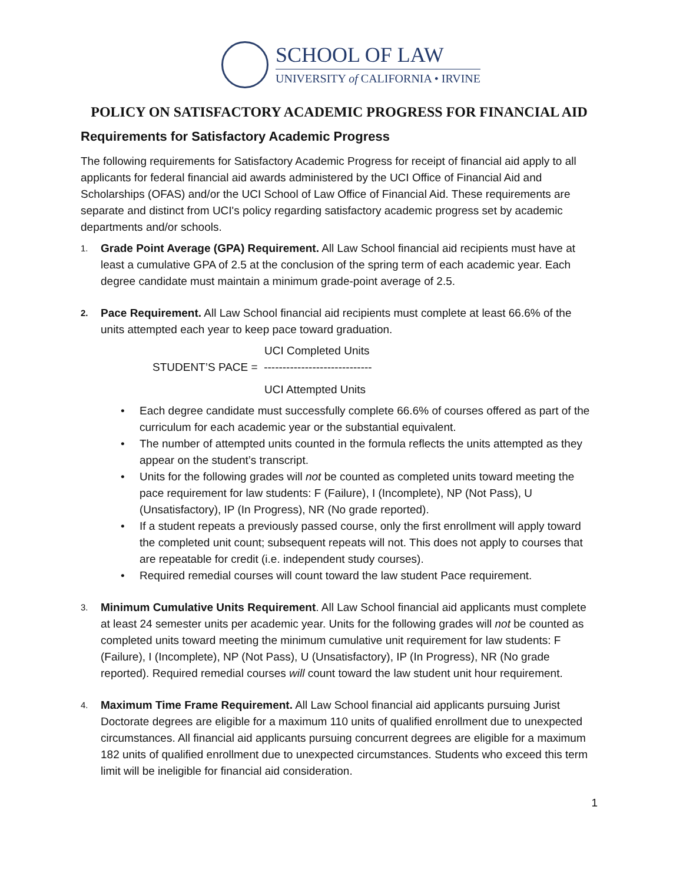SCHOOL OF LAW
UNIVERSITY of CALIFORNIA • IRVINE
POLICY ON SATISFACTORY ACADEMIC PROGRESS FOR FINANCIAL AID
Requirements for Satisfactory Academic Progress
The following requirements for Satisfactory Academic Progress for receipt of financial aid apply to all applicants for federal financial aid awards administered by the UCI Office of Financial Aid and Scholarships (OFAS) and/or the UCI School of Law Office of Financial Aid. These requirements are separate and distinct from UCI's policy regarding satisfactory academic progress set by academic departments and/or schools.
1.
Grade Point Average (GPA) Requirement. All Law School financial aid recipients must have at least a cumulative GPA of 2.5 at the conclusion of the spring term of each academic year. Each degree candidate must maintain a minimum grade-point average of 2.5.
2.
Pace Requirement. All Law School financial aid recipients must complete at least 66.6% of the units attempted each year to keep pace toward graduation.
UCI Completed Units
STUDENT’S PACE = -----------------------------
UCI Attempted Units
• Each degree candidate must successfully complete 66.6% of courses offered as part of the curriculum for each academic year or the substantial equivalent.
• The number of attempted units counted in the formula reflects the units attempted as they appear on the student’s transcript.
• Units for the following grades will not be counted as completed units toward meeting the pace requirement for law students: F (Failure), I (Incomplete), NP (Not Pass), U (Unsatisfactory), IP (In Progress), NR (No grade reported).
• If a student repeats a previously passed course, only the first enrollment will apply toward the completed unit count; subsequent repeats will not. This does not apply to courses that are repeatable for credit (i.e. independent study courses).
• Required remedial courses will count toward the law student Pace requirement.
3.
Minimum Cumulative Units Requirement. All Law School financial aid applicants must complete at least 24 semester units per academic year. Units for the following grades will not be counted as completed units toward meeting the minimum cumulative unit requirement for law students: F (Failure), I (Incomplete), NP (Not Pass), U (Unsatisfactory), IP (In Progress), NR (No grade reported). Required remedial courses will count toward the law student unit hour requirement.
4.
Maximum Time Frame Requirement. All Law School financial aid applicants pursuing Jurist Doctorate degrees are eligible for a maximum 110 units of qualified enrollment due to unexpected circumstances. All financial aid applicants pursuing concurrent degrees are eligible for a maximum 182 units of qualified enrollment due to unexpected circumstances. Students who exceed this term limit will be ineligible for financial aid consideration.
1